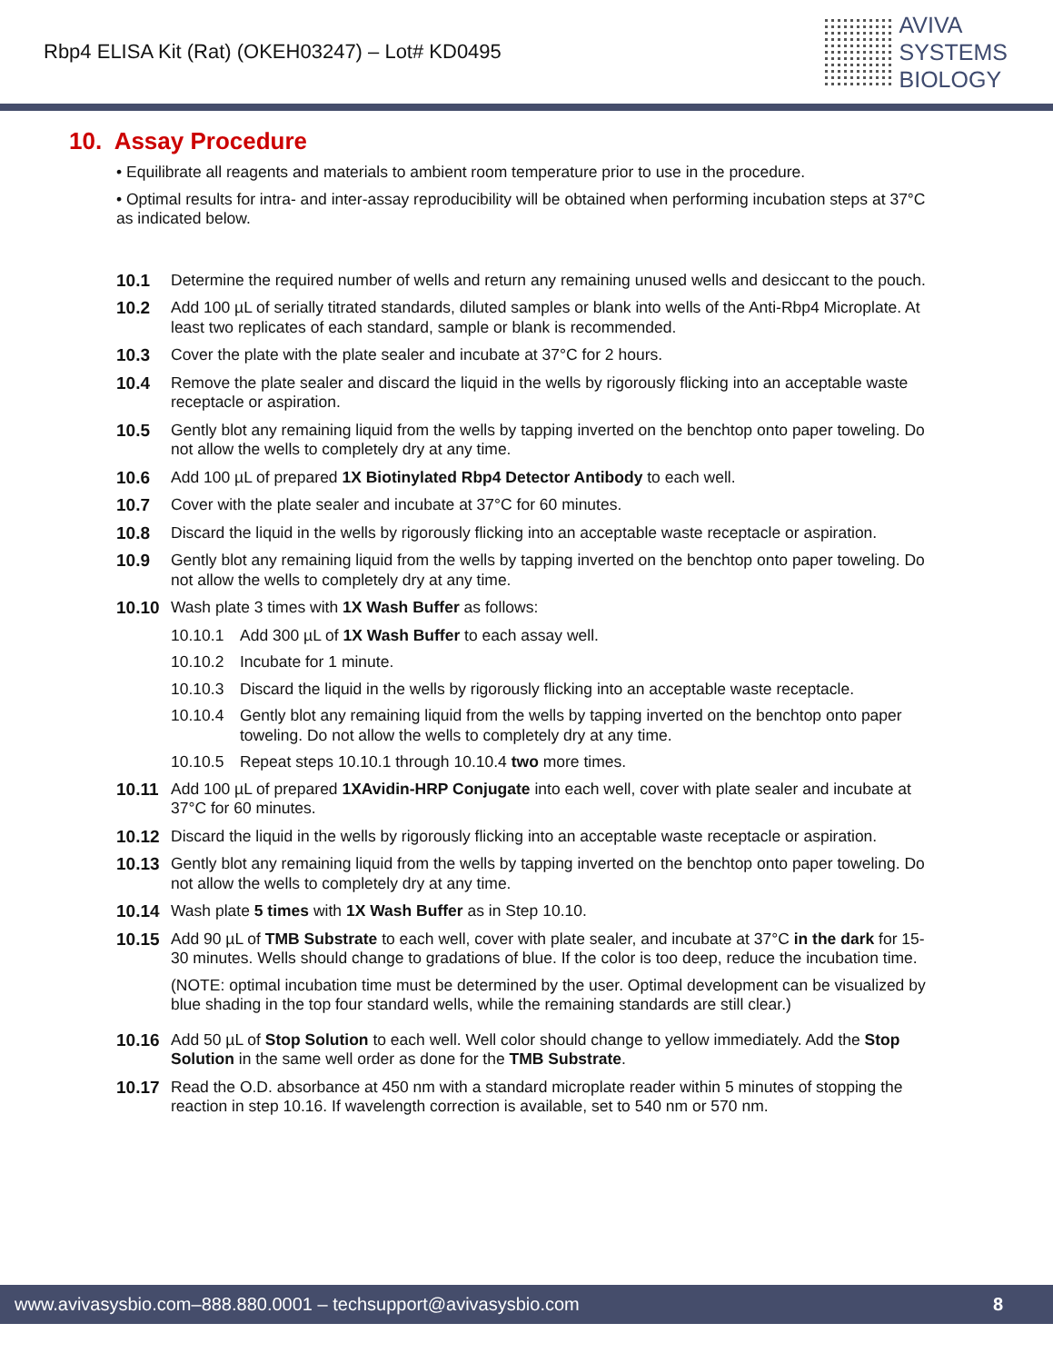Rbp4 ELISA Kit (Rat) (OKEH03247) – Lot# KD0495
AVIVA
SYSTEMS
BIOLOGY
10. Assay Procedure
• Equilibrate all reagents and materials to ambient room temperature prior to use in the procedure.
• Optimal results for intra- and inter-assay reproducibility will be obtained when performing incubation steps at 37°C as indicated below.
10.1 Determine the required number of wells and return any remaining unused wells and desiccant to the pouch.
10.2 Add 100 µL of serially titrated standards, diluted samples or blank into wells of the Anti-Rbp4 Microplate. At least two replicates of each standard, sample or blank is recommended.
10.3 Cover the plate with the plate sealer and incubate at 37°C for 2 hours.
10.4 Remove the plate sealer and discard the liquid in the wells by rigorously flicking into an acceptable waste receptacle or aspiration.
10.5 Gently blot any remaining liquid from the wells by tapping inverted on the benchtop onto paper toweling. Do not allow the wells to completely dry at any time.
10.6 Add 100 µL of prepared 1X Biotinylated Rbp4 Detector Antibody to each well.
10.7 Cover with the plate sealer and incubate at 37°C for 60 minutes.
10.8 Discard the liquid in the wells by rigorously flicking into an acceptable waste receptacle or aspiration.
10.9 Gently blot any remaining liquid from the wells by tapping inverted on the benchtop onto paper toweling. Do not allow the wells to completely dry at any time.
10.10 Wash plate 3 times with 1X Wash Buffer as follows:
10.10.1 Add 300 µL of 1X Wash Buffer to each assay well.
10.10.2 Incubate for 1 minute.
10.10.3 Discard the liquid in the wells by rigorously flicking into an acceptable waste receptacle.
10.10.4 Gently blot any remaining liquid from the wells by tapping inverted on the benchtop onto paper toweling. Do not allow the wells to completely dry at any time.
10.10.5 Repeat steps 10.10.1 through 10.10.4 two more times.
10.11 Add 100 µL of prepared 1XAvidin-HRP Conjugate into each well, cover with plate sealer and incubate at 37°C for 60 minutes.
10.12 Discard the liquid in the wells by rigorously flicking into an acceptable waste receptacle or aspiration.
10.13 Gently blot any remaining liquid from the wells by tapping inverted on the benchtop onto paper toweling. Do not allow the wells to completely dry at any time.
10.14 Wash plate 5 times with 1X Wash Buffer as in Step 10.10.
10.15 Add 90 µL of TMB Substrate to each well, cover with plate sealer, and incubate at 37°C in the dark for 15-30 minutes. Wells should change to gradations of blue. If the color is too deep, reduce the incubation time.
(NOTE: optimal incubation time must be determined by the user. Optimal development can be visualized by blue shading in the top four standard wells, while the remaining standards are still clear.)
10.16 Add 50 µL of Stop Solution to each well. Well color should change to yellow immediately. Add the Stop Solution in the same well order as done for the TMB Substrate.
10.17 Read the O.D. absorbance at 450 nm with a standard microplate reader within 5 minutes of stopping the reaction in step 10.16. If wavelength correction is available, set to 540 nm or 570 nm.
www.avivasysbio.com–888.880.0001 – techsupport@avivasysbio.com 8